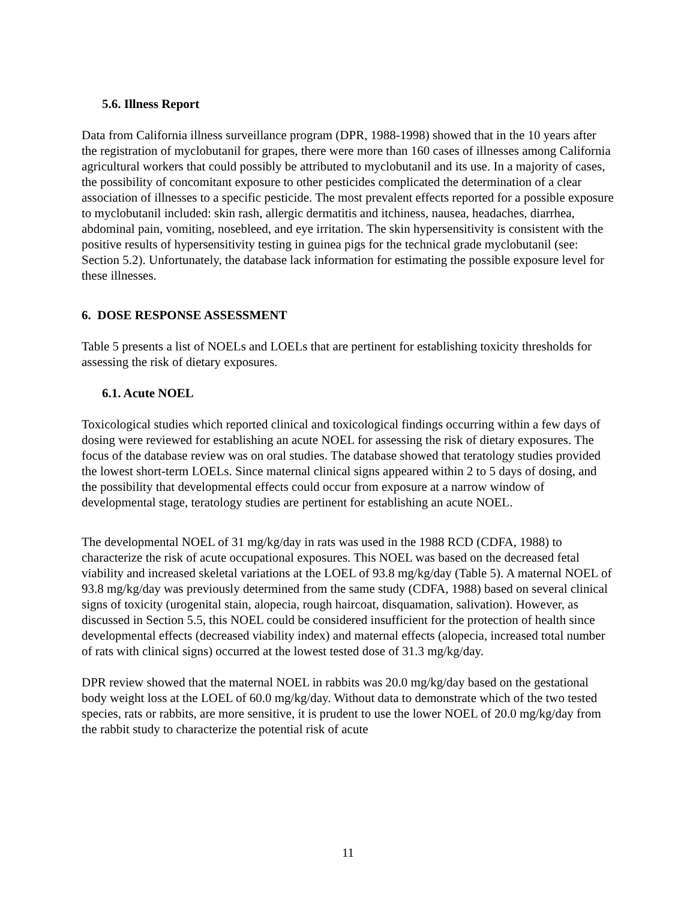5.6. Illness Report
Data from California illness surveillance program (DPR, 1988-1998) showed that in the 10 years after the registration of myclobutanil for grapes, there were more than 160 cases of illnesses among California agricultural workers that could possibly be attributed to myclobutanil and its use. In a majority of cases, the possibility of concomitant exposure to other pesticides complicated the determination of a clear association of illnesses to a specific pesticide. The most prevalent effects reported for a possible exposure to myclobutanil included: skin rash, allergic dermatitis and itchiness, nausea, headaches, diarrhea, abdominal pain, vomiting, nosebleed, and eye irritation. The skin hypersensitivity is consistent with the positive results of hypersensitivity testing in guinea pigs for the technical grade myclobutanil (see: Section 5.2). Unfortunately, the database lack information for estimating the possible exposure level for these illnesses.
6. DOSE RESPONSE ASSESSMENT
Table 5 presents a list of NOELs and LOELs that are pertinent for establishing toxicity thresholds for assessing the risk of dietary exposures.
6.1. Acute NOEL
Toxicological studies which reported clinical and toxicological findings occurring within a few days of dosing were reviewed for establishing an acute NOEL for assessing the risk of dietary exposures. The focus of the database review was on oral studies. The database showed that teratology studies provided the lowest short-term LOELs. Since maternal clinical signs appeared within 2 to 5 days of dosing, and the possibility that developmental effects could occur from exposure at a narrow window of developmental stage, teratology studies are pertinent for establishing an acute NOEL.
The developmental NOEL of 31 mg/kg/day in rats was used in the 1988 RCD (CDFA, 1988) to characterize the risk of acute occupational exposures. This NOEL was based on the decreased fetal viability and increased skeletal variations at the LOEL of 93.8 mg/kg/day (Table 5). A maternal NOEL of 93.8 mg/kg/day was previously determined from the same study (CDFA, 1988) based on several clinical signs of toxicity (urogenital stain, alopecia, rough haircoat, disquamation, salivation). However, as discussed in Section 5.5, this NOEL could be considered insufficient for the protection of health since developmental effects (decreased viability index) and maternal effects (alopecia, increased total number of rats with clinical signs) occurred at the lowest tested dose of 31.3 mg/kg/day.
DPR review showed that the maternal NOEL in rabbits was 20.0 mg/kg/day based on the gestational body weight loss at the LOEL of 60.0 mg/kg/day. Without data to demonstrate which of the two tested species, rats or rabbits, are more sensitive, it is prudent to use the lower NOEL of 20.0 mg/kg/day from the rabbit study to characterize the potential risk of acute
11